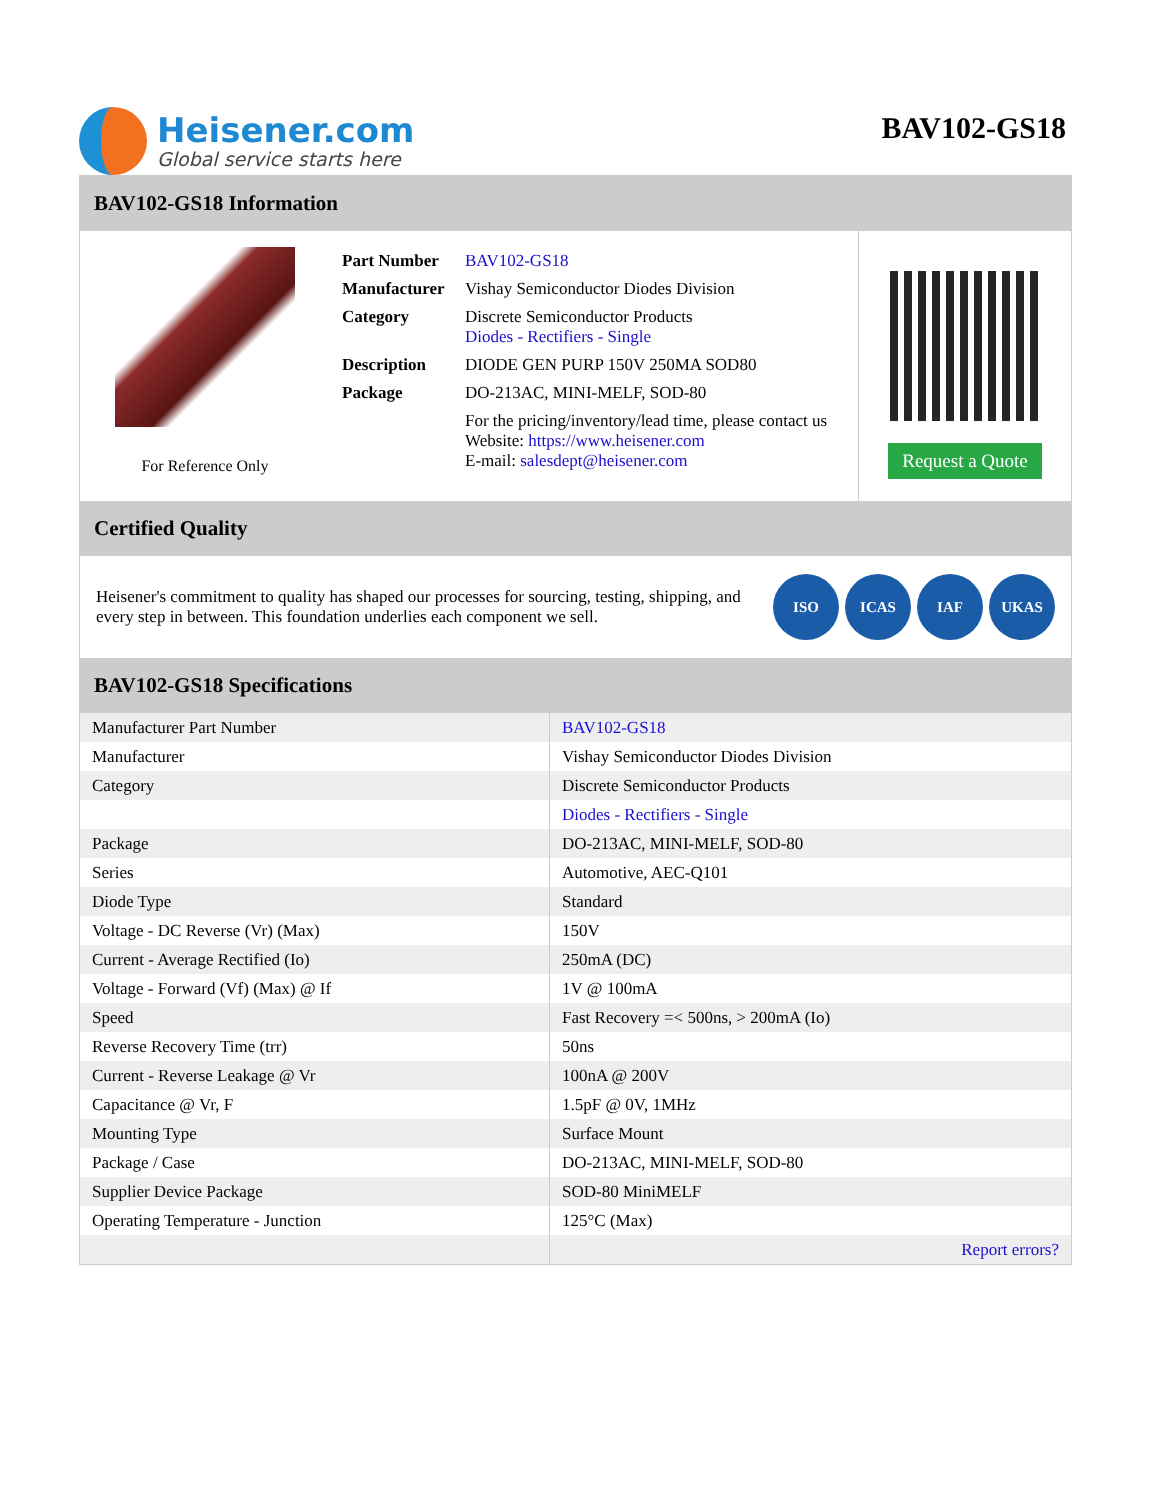Heisener.com
Global service starts here
BAV102-GS18
BAV102-GS18 Information
For Reference Only
| Part Number | BAV102-GS18 |
| Manufacturer | Vishay Semiconductor Diodes Division |
| Category | Discrete Semiconductor Products Diodes - Rectifiers - Single |
| Description | DIODE GEN PURP 150V 250MA SOD80 |
| Package | DO-213AC, MINI-MELF, SOD-80 |
| | For the pricing/inventory/lead time, please contact us Website: https://www.heisener.com E-mail: salesdept@heisener.com |
Request a Quote
Certified Quality
Heisener's commitment to quality has shaped our processes for sourcing, testing, shipping, and every step in between. This foundation underlies each component we sell.
ISO ICAS IAF UKAS
BAV102-GS18 Specifications
| Manufacturer Part Number | BAV102-GS18 |
| Manufacturer | Vishay Semiconductor Diodes Division |
| Category | Discrete Semiconductor Products |
| | Diodes - Rectifiers - Single |
| Package | DO-213AC, MINI-MELF, SOD-80 |
| Series | Automotive, AEC-Q101 |
| Diode Type | Standard |
| Voltage - DC Reverse (Vr) (Max) | 150V |
| Current - Average Rectified (Io) | 250mA (DC) |
| Voltage - Forward (Vf) (Max) @ If | 1V @ 100mA |
| Speed | Fast Recovery =< 500ns, > 200mA (Io) |
| Reverse Recovery Time (trr) | 50ns |
| Current - Reverse Leakage @ Vr | 100nA @ 200V |
| Capacitance @ Vr, F | 1.5pF @ 0V, 1MHz |
| Mounting Type | Surface Mount |
| Package / Case | DO-213AC, MINI-MELF, SOD-80 |
| Supplier Device Package | SOD-80 MiniMELF |
| Operating Temperature - Junction | 125°C (Max) |
| | Report errors? |